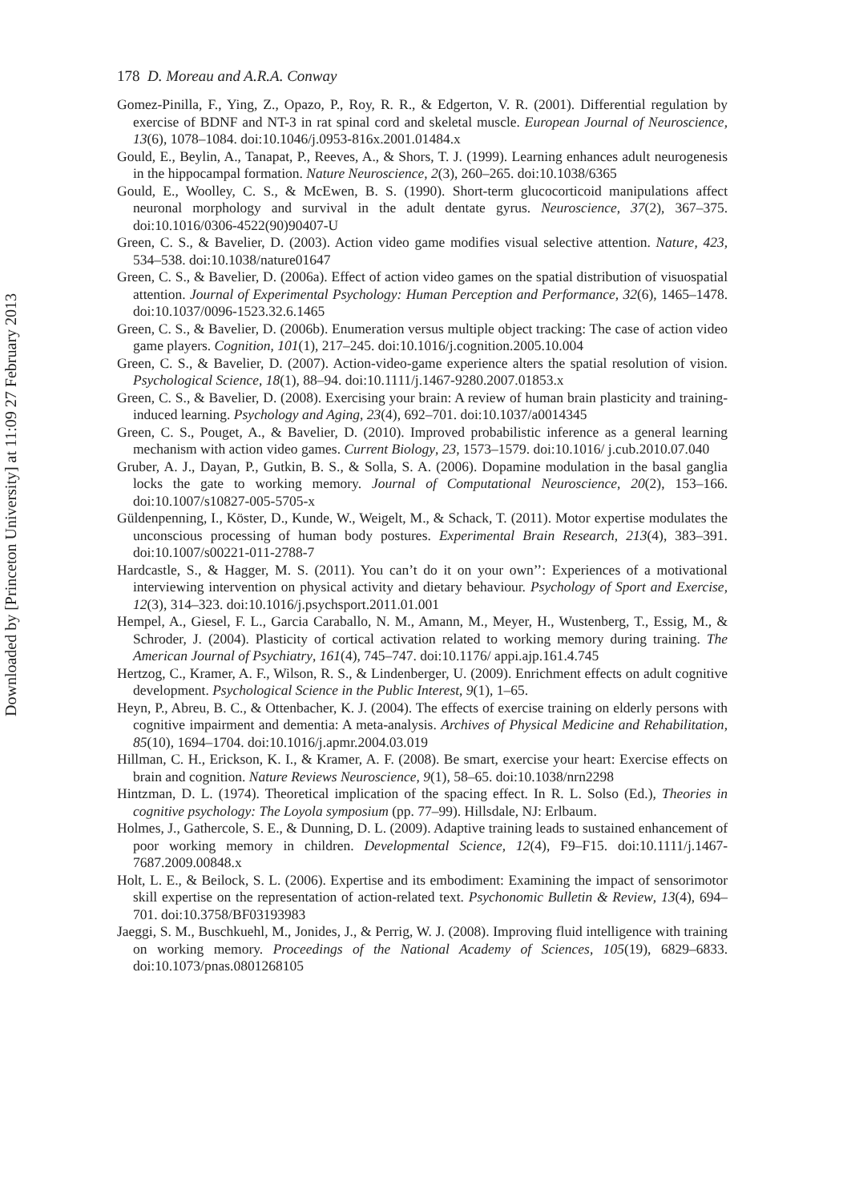Downloaded by [Princeton University] at 11:09 27 February 2013
178 D. Moreau and A.R.A. Conway
Gomez-Pinilla, F., Ying, Z., Opazo, P., Roy, R. R., & Edgerton, V. R. (2001). Differential regulation by exercise of BDNF and NT-3 in rat spinal cord and skeletal muscle. European Journal of Neuroscience, 13(6), 1078–1084. doi:10.1046/j.0953-816x.2001.01484.x
Gould, E., Beylin, A., Tanapat, P., Reeves, A., & Shors, T. J. (1999). Learning enhances adult neurogenesis in the hippocampal formation. Nature Neuroscience, 2(3), 260–265. doi:10.1038/6365
Gould, E., Woolley, C. S., & McEwen, B. S. (1990). Short-term glucocorticoid manipulations affect neuronal morphology and survival in the adult dentate gyrus. Neuroscience, 37(2), 367–375. doi:10.1016/0306-4522(90)90407-U
Green, C. S., & Bavelier, D. (2003). Action video game modifies visual selective attention. Nature, 423, 534–538. doi:10.1038/nature01647
Green, C. S., & Bavelier, D. (2006a). Effect of action video games on the spatial distribution of visuospatial attention. Journal of Experimental Psychology: Human Perception and Performance, 32(6), 1465–1478. doi:10.1037/0096-1523.32.6.1465
Green, C. S., & Bavelier, D. (2006b). Enumeration versus multiple object tracking: The case of action video game players. Cognition, 101(1), 217–245. doi:10.1016/j.cognition.2005.10.004
Green, C. S., & Bavelier, D. (2007). Action-video-game experience alters the spatial resolution of vision. Psychological Science, 18(1), 88–94. doi:10.1111/j.1467-9280.2007.01853.x
Green, C. S., & Bavelier, D. (2008). Exercising your brain: A review of human brain plasticity and training-induced learning. Psychology and Aging, 23(4), 692–701. doi:10.1037/a0014345
Green, C. S., Pouget, A., & Bavelier, D. (2010). Improved probabilistic inference as a general learning mechanism with action video games. Current Biology, 23, 1573–1579. doi:10.1016/ j.cub.2010.07.040
Gruber, A. J., Dayan, P., Gutkin, B. S., & Solla, S. A. (2006). Dopamine modulation in the basal ganglia locks the gate to working memory. Journal of Computational Neuroscience, 20(2), 153–166. doi:10.1007/s10827-005-5705-x
Güldenpenning, I., Köster, D., Kunde, W., Weigelt, M., & Schack, T. (2011). Motor expertise modulates the unconscious processing of human body postures. Experimental Brain Research, 213(4), 383–391. doi:10.1007/s00221-011-2788-7
Hardcastle, S., & Hagger, M. S. (2011). You can’t do it on your own’’: Experiences of a motivational interviewing intervention on physical activity and dietary behaviour. Psychology of Sport and Exercise, 12(3), 314–323. doi:10.1016/j.psychsport.2011.01.001
Hempel, A., Giesel, F. L., Garcia Caraballo, N. M., Amann, M., Meyer, H., Wustenberg, T., Essig, M., & Schroder, J. (2004). Plasticity of cortical activation related to working memory during training. The American Journal of Psychiatry, 161(4), 745–747. doi:10.1176/ appi.ajp.161.4.745
Hertzog, C., Kramer, A. F., Wilson, R. S., & Lindenberger, U. (2009). Enrichment effects on adult cognitive development. Psychological Science in the Public Interest, 9(1), 1–65.
Heyn, P., Abreu, B. C., & Ottenbacher, K. J. (2004). The effects of exercise training on elderly persons with cognitive impairment and dementia: A meta-analysis. Archives of Physical Medicine and Rehabilitation, 85(10), 1694–1704. doi:10.1016/j.apmr.2004.03.019
Hillman, C. H., Erickson, K. I., & Kramer, A. F. (2008). Be smart, exercise your heart: Exercise effects on brain and cognition. Nature Reviews Neuroscience, 9(1), 58–65. doi:10.1038/nrn2298
Hintzman, D. L. (1974). Theoretical implication of the spacing effect. In R. L. Solso (Ed.), Theories in cognitive psychology: The Loyola symposium (pp. 77–99). Hillsdale, NJ: Erlbaum.
Holmes, J., Gathercole, S. E., & Dunning, D. L. (2009). Adaptive training leads to sustained enhancement of poor working memory in children. Developmental Science, 12(4), F9–F15. doi:10.1111/j.1467-7687.2009.00848.x
Holt, L. E., & Beilock, S. L. (2006). Expertise and its embodiment: Examining the impact of sensorimotor skill expertise on the representation of action-related text. Psychonomic Bulletin & Review, 13(4), 694–701. doi:10.3758/BF03193983
Jaeggi, S. M., Buschkuehl, M., Jonides, J., & Perrig, W. J. (2008). Improving fluid intelligence with training on working memory. Proceedings of the National Academy of Sciences, 105(19), 6829–6833. doi:10.1073/pnas.0801268105